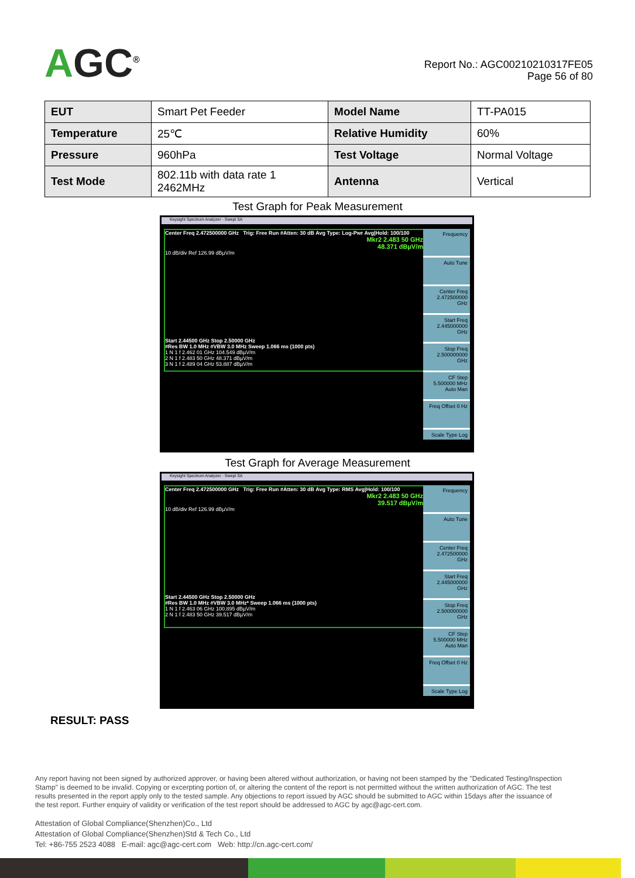AGC<sup>®</sup>
Report No.: AGC00210210317FE05
Page 56 of 80
| EUT | Smart Pet Feeder | Model Name | TT-PA015 |
| Temperature | 25℃ | Relative Humidity | 60% |
| Pressure | 960hPa | Test Voltage | Normal Voltage |
| Test Mode | 802.11b with data rate 1 2462MHz | Antenna | Vertical |
Test Graph for Peak Measurement
Keysight Spectrum Analyzer - Swept SA
Center Freq 2.472500000 GHz Trig: Free Run #Atten: 30 dB Avg Type: Log-Pwr Avg|Hold: 100/100
Mkr2 2.483 50 GHz
48.371 dBµV/m
10 dB/div Ref 126.99 dBµV/m
Start 2.44500 GHz Stop 2.50000 GHz
#Res BW 1.0 MHz #VBW 3.0 MHz Sweep 1.066 ms (1000 pts)
1 N 1 f 2.462 01 GHz 104.549 dBµV/m
2 N 1 f 2.483 50 GHz 48.371 dBµV/m
3 N 1 f 2.489 04 GHz 53.887 dBµV/m
Frequency
Auto Tune
Center Freq 2.472500000 GHz
Start Freq 2.445000000 GHz
Stop Freq 2.500000000 GHz
CF Step 5.500000 MHz Auto Man
Freq Offset 0 Hz
Scale Type Log Lin
Test Graph for Average Measurement
Keysight Spectrum Analyzer - Swept SA
Center Freq 2.472500000 GHz Trig: Free Run #Atten: 30 dB Avg Type: RMS Avg|Hold: 100/100
Mkr2 2.483 50 GHz
39.517 dBµV/m
10 dB/div Ref 126.99 dBµV/m
Start 2.44500 GHz Stop 2.50000 GHz
#Res BW 1.0 MHz #VBW 3.0 MHz* Sweep 1.066 ms (1000 pts)
1 N 1 f 2.463 06 GHz 100.895 dBµV/m
2 N 1 f 2.483 50 GHz 39.517 dBµV/m
Frequency
Auto Tune
Center Freq 2.472500000 GHz
Start Freq 2.445000000 GHz
Stop Freq 2.500000000 GHz
CF Step 5.500000 MHz Auto Man
Freq Offset 0 Hz
Scale Type Log Lin
RESULT: PASS
Any report having not been signed by authorized approver, or having been altered without authorization, or having not been stamped by the "Dedicated Testing/Inspection Stamp" is deemed to be invalid. Copying or excerpting portion of, or altering the content of the report is not permitted without the written authorization of AGC. The test results presented in the report apply only to the tested sample. Any objections to report issued by AGC should be submitted to AGC within 15days after the issuance of the test report. Further enquiry of validity or verification of the test report should be addressed to AGC by agc@agc-cert.com.
Attestation of Global Compliance(Shenzhen)Co., Ltd
Attestation of Global Compliance(Shenzhen)Std & Tech Co., Ltd
Tel: +86-755 2523 4088 E-mail: agc@agc-cert.com Web: http://cn.agc-cert.com/